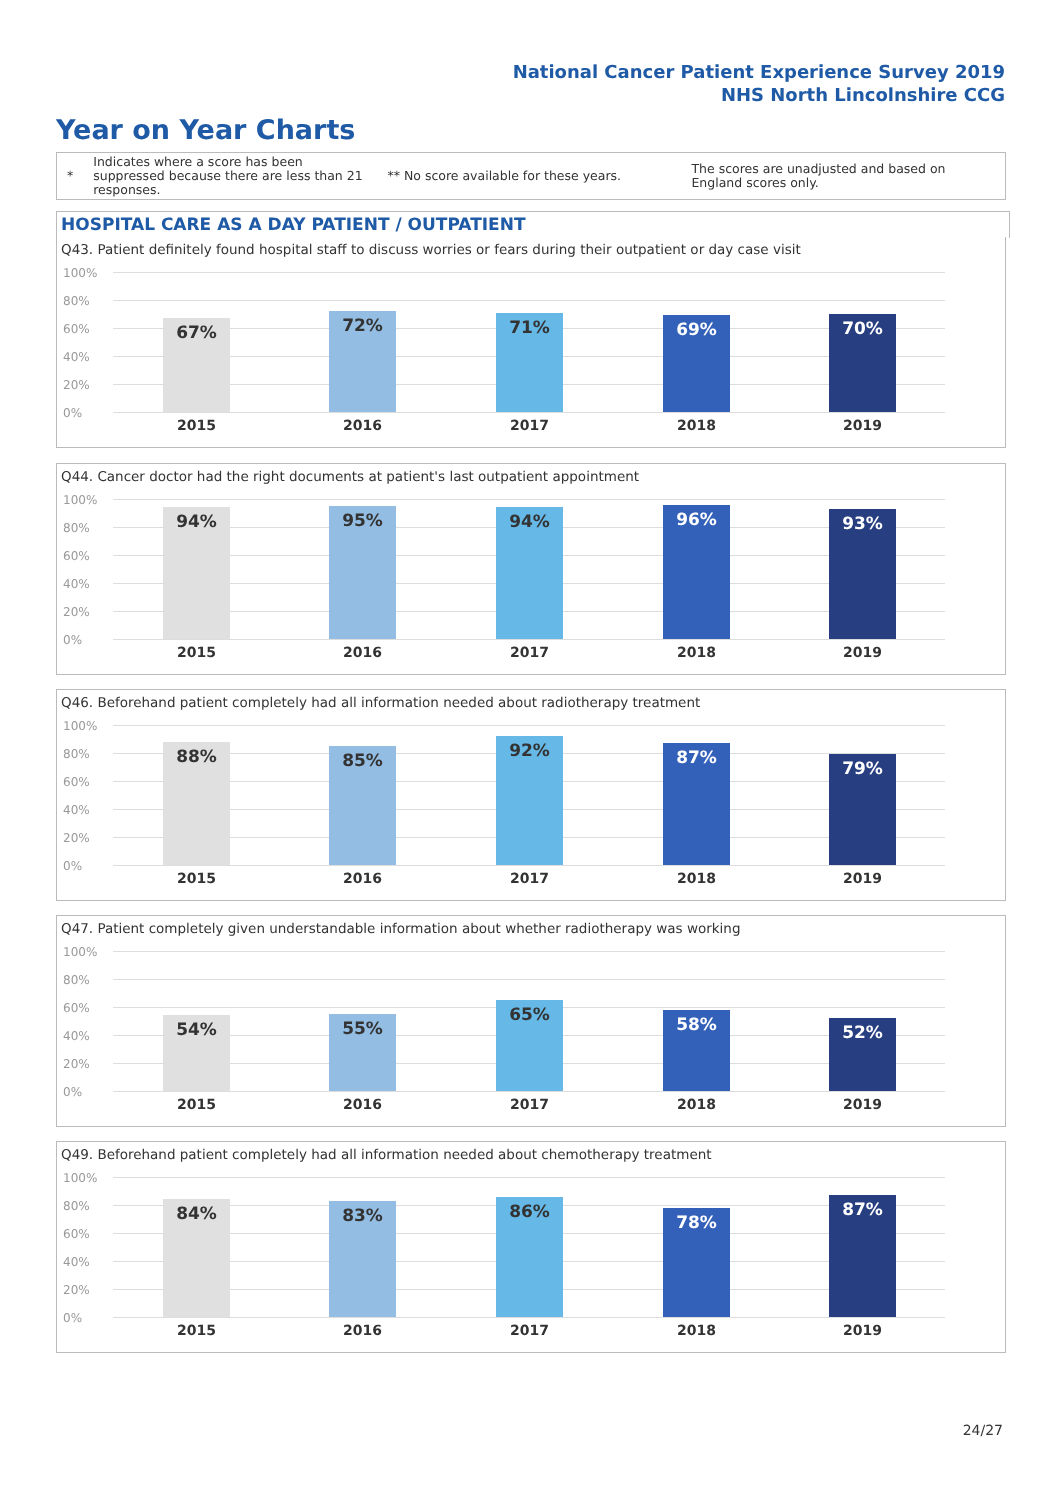National Cancer Patient Experience Survey 2019
NHS North Lincolnshire CCG
Year on Year Charts
*
Indicates where a score has been suppressed because there are less than 21 responses.
** No score available for these years.
The scores are unadjusted and based on England scores only.
HOSPITAL CARE AS A DAY PATIENT / OUTPATIENT
Q43. Patient definitely found hospital staff to discuss worries or fears during their outpatient or day case visit
100%
80%
60%
40%
20%
0%
67% 72% 71% 69% 70%
2015 2016 2017 2018 2019
Q44. Cancer doctor had the right documents at patient's last outpatient appointment
100%
80%
60%
40%
20%
0%
94% 95% 94% 96% 93%
2015 2016 2017 2018 2019
Q46. Beforehand patient completely had all information needed about radiotherapy treatment
100%
80%
60%
40%
20%
0%
88% 85% 92% 87% 79%
2015 2016 2017 2018 2019
Q47. Patient completely given understandable information about whether radiotherapy was working
100%
80%
60%
40%
20%
0%
54% 55% 65% 58% 52%
2015 2016 2017 2018 2019
Q49. Beforehand patient completely had all information needed about chemotherapy treatment
100%
80%
60%
40%
20%
0%
84% 83% 86% 78% 87%
2015 2016 2017 2018 2019
24/27